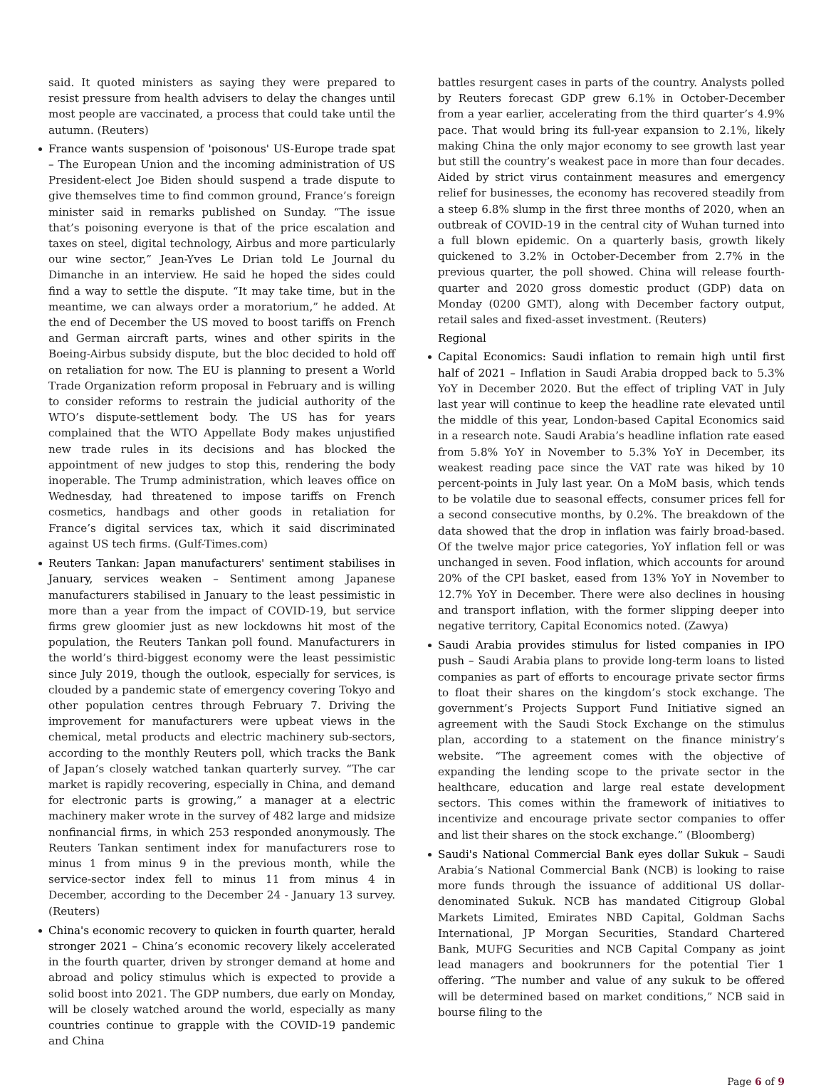said. It quoted ministers as saying they were prepared to resist pressure from health advisers to delay the changes until most people are vaccinated, a process that could take until the autumn. (Reuters)
France wants suspension of 'poisonous' US-Europe trade spat – The European Union and the incoming administration of US President-elect Joe Biden should suspend a trade dispute to give themselves time to find common ground, France’s foreign minister said in remarks published on Sunday. “The issue that’s poisoning everyone is that of the price escalation and taxes on steel, digital technology, Airbus and more particularly our wine sector,” Jean-Yves Le Drian told Le Journal du Dimanche in an interview. He said he hoped the sides could find a way to settle the dispute. “It may take time, but in the meantime, we can always order a moratorium,” he added. At the end of December the US moved to boost tariffs on French and German aircraft parts, wines and other spirits in the Boeing-Airbus subsidy dispute, but the bloc decided to hold off on retaliation for now. The EU is planning to present a World Trade Organization reform proposal in February and is willing to consider reforms to restrain the judicial authority of the WTO’s dispute-settlement body. The US has for years complained that the WTO Appellate Body makes unjustified new trade rules in its decisions and has blocked the appointment of new judges to stop this, rendering the body inoperable. The Trump administration, which leaves office on Wednesday, had threatened to impose tariffs on French cosmetics, handbags and other goods in retaliation for France’s digital services tax, which it said discriminated against US tech firms. (Gulf-Times.com)
Reuters Tankan: Japan manufacturers' sentiment stabilises in January, services weaken – Sentiment among Japanese manufacturers stabilised in January to the least pessimistic in more than a year from the impact of COVID-19, but service firms grew gloomier just as new lockdowns hit most of the population, the Reuters Tankan poll found. Manufacturers in the world’s third-biggest economy were the least pessimistic since July 2019, though the outlook, especially for services, is clouded by a pandemic state of emergency covering Tokyo and other population centres through February 7. Driving the improvement for manufacturers were upbeat views in the chemical, metal products and electric machinery sub-sectors, according to the monthly Reuters poll, which tracks the Bank of Japan’s closely watched tankan quarterly survey. “The car market is rapidly recovering, especially in China, and demand for electronic parts is growing,” a manager at a electric machinery maker wrote in the survey of 482 large and midsize nonfinancial firms, in which 253 responded anonymously. The Reuters Tankan sentiment index for manufacturers rose to minus 1 from minus 9 in the previous month, while the service-sector index fell to minus 11 from minus 4 in December, according to the December 24 - January 13 survey. (Reuters)
China's economic recovery to quicken in fourth quarter, herald stronger 2021 – China’s economic recovery likely accelerated in the fourth quarter, driven by stronger demand at home and abroad and policy stimulus which is expected to provide a solid boost into 2021. The GDP numbers, due early on Monday, will be closely watched around the world, especially as many countries continue to grapple with the COVID-19 pandemic and China
battles resurgent cases in parts of the country. Analysts polled by Reuters forecast GDP grew 6.1% in October-December from a year earlier, accelerating from the third quarter’s 4.9% pace. That would bring its full-year expansion to 2.1%, likely making China the only major economy to see growth last year but still the country’s weakest pace in more than four decades. Aided by strict virus containment measures and emergency relief for businesses, the economy has recovered steadily from a steep 6.8% slump in the first three months of 2020, when an outbreak of COVID-19 in the central city of Wuhan turned into a full blown epidemic. On a quarterly basis, growth likely quickened to 3.2% in October-December from 2.7% in the previous quarter, the poll showed. China will release fourth-quarter and 2020 gross domestic product (GDP) data on Monday (0200 GMT), along with December factory output, retail sales and fixed-asset investment. (Reuters)
Regional
Capital Economics: Saudi inflation to remain high until first half of 2021 – Inflation in Saudi Arabia dropped back to 5.3% YoY in December 2020. But the effect of tripling VAT in July last year will continue to keep the headline rate elevated until the middle of this year, London-based Capital Economics said in a research note. Saudi Arabia’s headline inflation rate eased from 5.8% YoY in November to 5.3% YoY in December, its weakest reading pace since the VAT rate was hiked by 10 percent-points in July last year. On a MoM basis, which tends to be volatile due to seasonal effects, consumer prices fell for a second consecutive months, by 0.2%. The breakdown of the data showed that the drop in inflation was fairly broad-based. Of the twelve major price categories, YoY inflation fell or was unchanged in seven. Food inflation, which accounts for around 20% of the CPI basket, eased from 13% YoY in November to 12.7% YoY in December. There were also declines in housing and transport inflation, with the former slipping deeper into negative territory, Capital Economics noted. (Zawya)
Saudi Arabia provides stimulus for listed companies in IPO push – Saudi Arabia plans to provide long-term loans to listed companies as part of efforts to encourage private sector firms to float their shares on the kingdom’s stock exchange. The government’s Projects Support Fund Initiative signed an agreement with the Saudi Stock Exchange on the stimulus plan, according to a statement on the finance ministry’s website. “The agreement comes with the objective of expanding the lending scope to the private sector in the healthcare, education and large real estate development sectors. This comes within the framework of initiatives to incentivize and encourage private sector companies to offer and list their shares on the stock exchange.” (Bloomberg)
Saudi's National Commercial Bank eyes dollar Sukuk – Saudi Arabia’s National Commercial Bank (NCB) is looking to raise more funds through the issuance of additional US dollar-denominated Sukuk. NCB has mandated Citigroup Global Markets Limited, Emirates NBD Capital, Goldman Sachs International, JP Morgan Securities, Standard Chartered Bank, MUFG Securities and NCB Capital Company as joint lead managers and bookrunners for the potential Tier 1 offering. “The number and value of any sukuk to be offered will be determined based on market conditions,” NCB said in bourse filing to the
Page 6 of 9